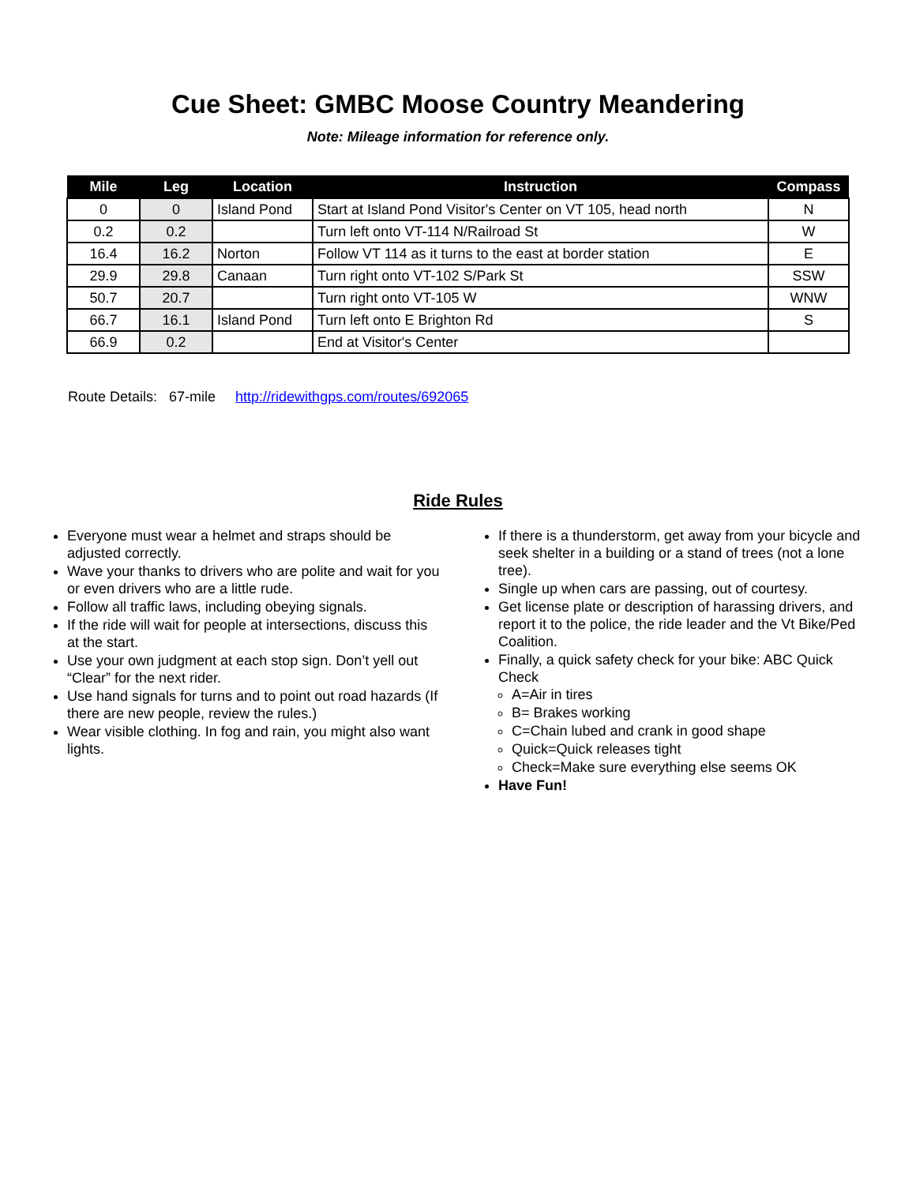Cue Sheet: GMBC Moose Country Meandering
Note: Mileage information for reference only.
| Mile | Leg | Location | Instruction | Compass |
| --- | --- | --- | --- | --- |
| 0 | 0 | Island Pond | Start at Island Pond Visitor's Center on VT 105, head north | N |
| 0.2 | 0.2 | | Turn left onto VT-114 N/Railroad St | W |
| 16.4 | 16.2 | Norton | Follow VT 114 as it turns to the east at border station | E |
| 29.9 | 29.8 | Canaan | Turn right onto VT-102 S/Park St | SSW |
| 50.7 | 20.7 | | Turn right onto VT-105 W | WNW |
| 66.7 | 16.1 | Island Pond | Turn left onto E Brighton Rd | S |
| 66.9 | 0.2 | | End at Visitor's Center | |
Route Details: 67-mile http://ridewithgps.com/routes/692065
Ride Rules
Everyone must wear a helmet and straps should be adjusted correctly.
Wave your thanks to drivers who are polite and wait for you or even drivers who are a little rude.
Follow all traffic laws, including obeying signals.
If the ride will wait for people at intersections, discuss this at the start.
Use your own judgment at each stop sign. Don’t yell out “Clear” for the next rider.
Use hand signals for turns and to point out road hazards (If there are new people, review the rules.)
Wear visible clothing. In fog and rain, you might also want lights.
If there is a thunderstorm, get away from your bicycle and seek shelter in a building or a stand of trees (not a lone tree).
Single up when cars are passing, out of courtesy.
Get license plate or description of harassing drivers, and report it to the police, the ride leader and the Vt Bike/Ped Coalition.
Finally, a quick safety check for your bike: ABC Quick Check
A=Air in tires
B= Brakes working
C=Chain lubed and crank in good shape
Quick=Quick releases tight
Check=Make sure everything else seems OK
Have Fun!